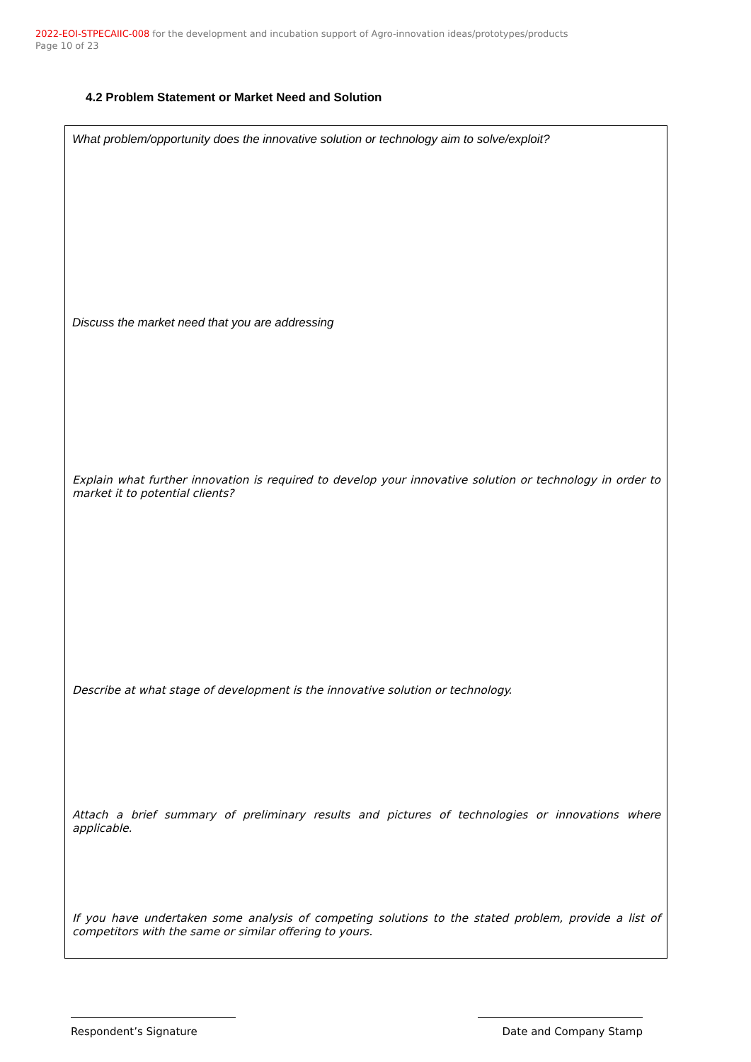2022-EOI-STPECAIIC-008 for the development and incubation support of Agro-innovation ideas/prototypes/products
Page 10 of 23
4.2 Problem Statement or Market Need and Solution
What problem/opportunity does the innovative solution or technology aim to solve/exploit?
Discuss the market need that you are addressing
Explain what further innovation is required to develop your innovative solution or technology in order to market it to potential clients?
Describe at what stage of development is the innovative solution or technology.
Attach a brief summary of preliminary results and pictures of technologies or innovations where applicable.
If you have undertaken some analysis of competing solutions to the stated problem, provide a list of competitors with the same or similar offering to yours.
Respondent’s Signature Date and Company Stamp